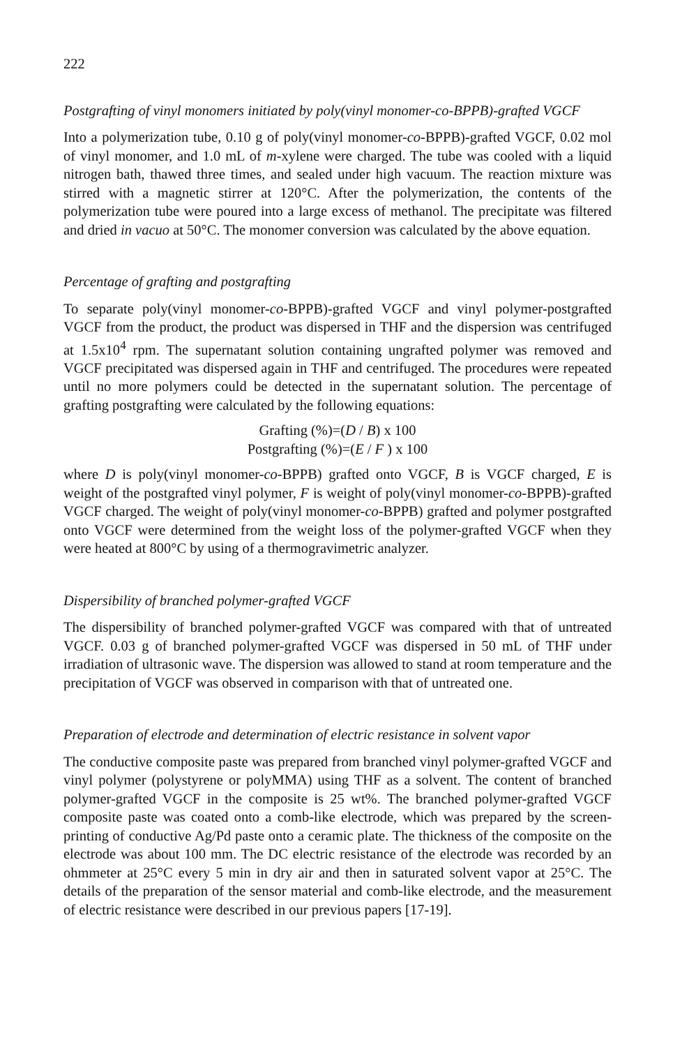222
Postgrafting of vinyl monomers initiated by poly(vinyl monomer-co-BPPB)-grafted VGCF
Into a polymerization tube, 0.10 g of poly(vinyl monomer-co-BPPB)-grafted VGCF, 0.02 mol of vinyl monomer, and 1.0 mL of m-xylene were charged. The tube was cooled with a liquid nitrogen bath, thawed three times, and sealed under high vacuum. The reaction mixture was stirred with a magnetic stirrer at 120°C. After the polymerization, the contents of the polymerization tube were poured into a large excess of methanol. The precipitate was filtered and dried in vacuo at 50°C. The monomer conversion was calculated by the above equation.
Percentage of grafting and postgrafting
To separate poly(vinyl monomer-co-BPPB)-grafted VGCF and vinyl polymer-postgrafted VGCF from the product, the product was dispersed in THF and the dispersion was centrifuged at 1.5x10<sup>4</sup> rpm. The supernatant solution containing ungrafted polymer was removed and VGCF precipitated was dispersed again in THF and centrifuged. The procedures were repeated until no more polymers could be detected in the supernatant solution. The percentage of grafting postgrafting were calculated by the following equations:
Grafting (%)=(D / B) x 100
Postgrafting (%)=(E / F ) x 100
where D is poly(vinyl monomer-co-BPPB) grafted onto VGCF, B is VGCF charged, E is weight of the postgrafted vinyl polymer, F is weight of poly(vinyl monomer-co-BPPB)-grafted VGCF charged. The weight of poly(vinyl monomer-co-BPPB) grafted and polymer postgrafted onto VGCF were determined from the weight loss of the polymer-grafted VGCF when they were heated at 800°C by using of a thermogravimetric analyzer.
Dispersibility of branched polymer-grafted VGCF
The dispersibility of branched polymer-grafted VGCF was compared with that of untreated VGCF. 0.03 g of branched polymer-grafted VGCF was dispersed in 50 mL of THF under irradiation of ultrasonic wave. The dispersion was allowed to stand at room temperature and the precipitation of VGCF was observed in comparison with that of untreated one.
Preparation of electrode and determination of electric resistance in solvent vapor
The conductive composite paste was prepared from branched vinyl polymer-grafted VGCF and vinyl polymer (polystyrene or polyMMA) using THF as a solvent. The content of branched polymer-grafted VGCF in the composite is 25 wt%. The branched polymer-grafted VGCF composite paste was coated onto a comb-like electrode, which was prepared by the screen-printing of conductive Ag/Pd paste onto a ceramic plate. The thickness of the composite on the electrode was about 100 mm. The DC electric resistance of the electrode was recorded by an ohmmeter at 25°C every 5 min in dry air and then in saturated solvent vapor at 25°C. The details of the preparation of the sensor material and comb-like electrode, and the measurement of electric resistance were described in our previous papers [17-19].